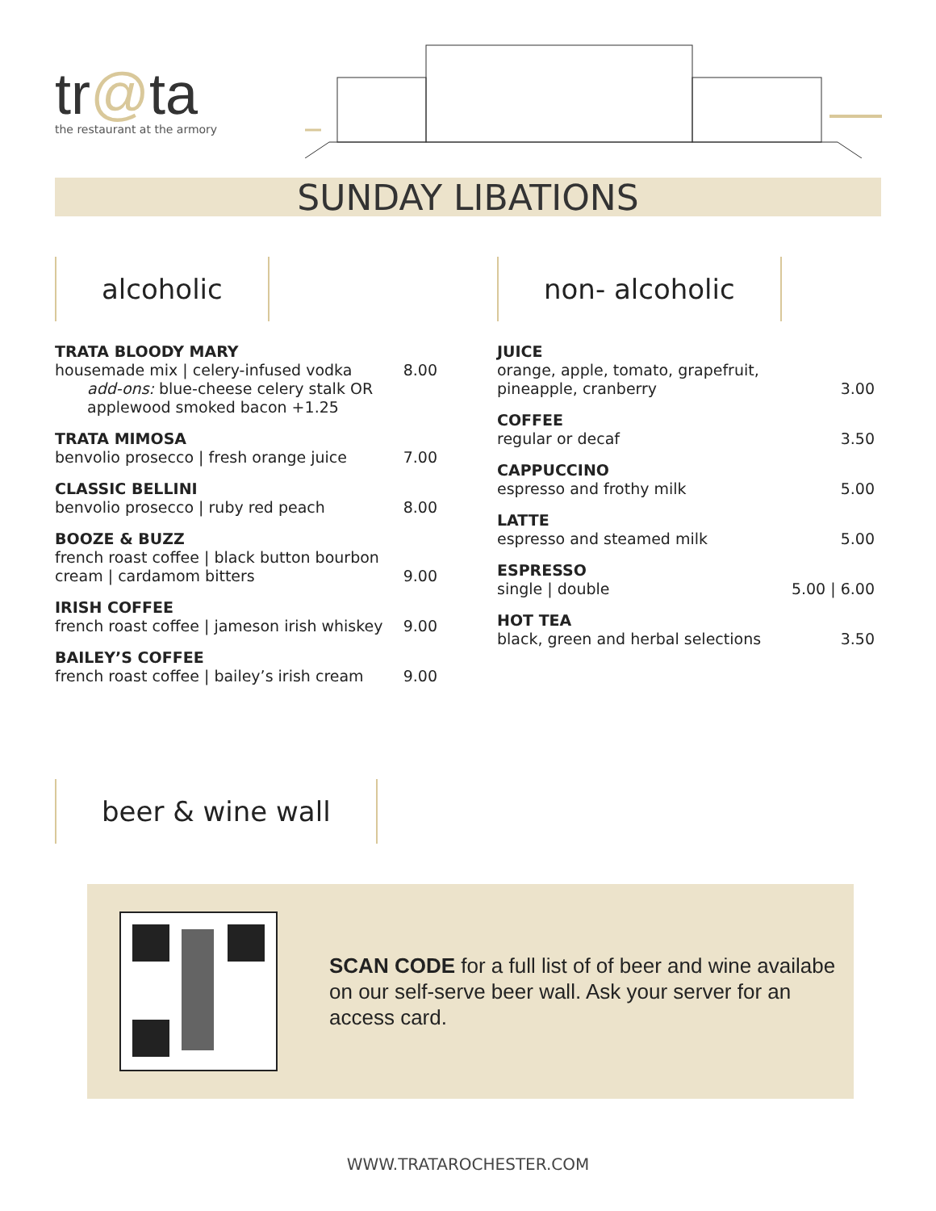tr@ta
the restaurant at the armory
SUNDAY LIBATIONS
alcoholic
TRATA BLOODY MARY
housemade mix | celery-infused vodka 8.00
add-ons: blue-cheese celery stalk OR applewood smoked bacon +1.25
TRATA MIMOSA
benvolio prosecco | fresh orange juice 7.00
CLASSIC BELLINI
benvolio prosecco | ruby red peach 8.00
BOOZE & BUZZ
french roast coffee | black button bourbon
cream | cardamom bitters 9.00
IRISH COFFEE
french roast coffee | jameson irish whiskey 9.00
BAILEY’S COFFEE
french roast coffee | bailey’s irish cream 9.00
non- alcoholic
JUICE
orange, apple, tomato, grapefruit,
pineapple, cranberry 3.00
COFFEE
regular or decaf 3.50
CAPPUCCINO
espresso and frothy milk 5.00
LATTE
espresso and steamed milk 5.00
ESPRESSO
single | double 5.00 | 6.00
HOT TEA
black, green and herbal selections 3.50
beer & wine wall
SCAN CODE for a full list of of beer and wine availabe on our self-serve beer wall. Ask your server for an access card.
WWW.TRATAROCHESTER.COM